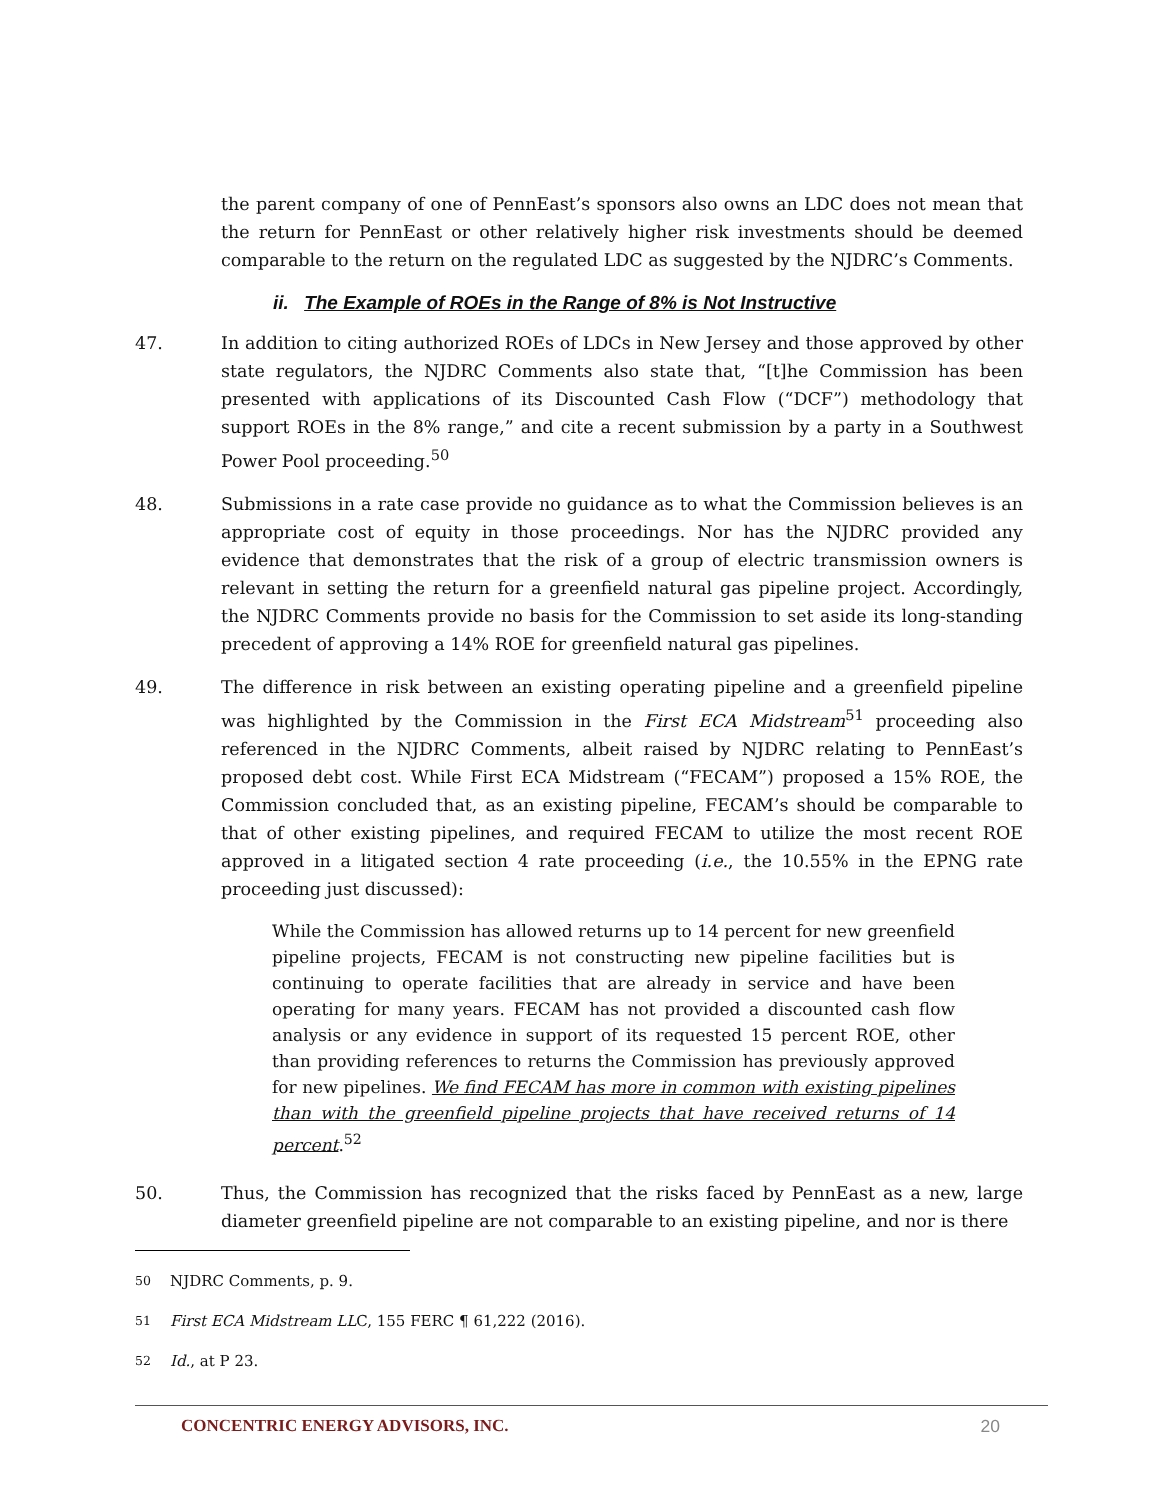the parent company of one of PennEast’s sponsors also owns an LDC does not mean that the return for PennEast or other relatively higher risk investments should be deemed comparable to the return on the regulated LDC as suggested by the NJDRC’s Comments.
ii. The Example of ROEs in the Range of 8% is Not Instructive
47. In addition to citing authorized ROEs of LDCs in New Jersey and those approved by other state regulators, the NJDRC Comments also state that, “[t]he Commission has been presented with applications of its Discounted Cash Flow (“DCF”) methodology that support ROEs in the 8% range,” and cite a recent submission by a party in a Southwest Power Pool proceeding.<sup>50</sup>
48. Submissions in a rate case provide no guidance as to what the Commission believes is an appropriate cost of equity in those proceedings. Nor has the NJDRC provided any evidence that demonstrates that the risk of a group of electric transmission owners is relevant in setting the return for a greenfield natural gas pipeline project. Accordingly, the NJDRC Comments provide no basis for the Commission to set aside its long-standing precedent of approving a 14% ROE for greenfield natural gas pipelines.
49. The difference in risk between an existing operating pipeline and a greenfield pipeline was highlighted by the Commission in the First ECA Midstream<sup>51</sup> proceeding also referenced in the NJDRC Comments, albeit raised by NJDRC relating to PennEast’s proposed debt cost. While First ECA Midstream (“FECAM”) proposed a 15% ROE, the Commission concluded that, as an existing pipeline, FECAM’s should be comparable to that of other existing pipelines, and required FECAM to utilize the most recent ROE approved in a litigated section 4 rate proceeding (i.e., the 10.55% in the EPNG rate proceeding just discussed):
While the Commission has allowed returns up to 14 percent for new greenfield pipeline projects, FECAM is not constructing new pipeline facilities but is continuing to operate facilities that are already in service and have been operating for many years. FECAM has not provided a discounted cash flow analysis or any evidence in support of its requested 15 percent ROE, other than providing references to returns the Commission has previously approved for new pipelines. We find FECAM has more in common with existing pipelines than with the greenfield pipeline projects that have received returns of 14 percent.<sup>52</sup>
50. Thus, the Commission has recognized that the risks faced by PennEast as a new, large diameter greenfield pipeline are not comparable to an existing pipeline, and nor is there
<sup>50</sup> NJDRC Comments, p. 9.
<sup>51</sup> First ECA Midstream LLC, 155 FERC ¶ 61,222 (2016).
<sup>52</sup> Id., at P 23.
CONCENTRIC ENERGY ADVISORS, INC. 20